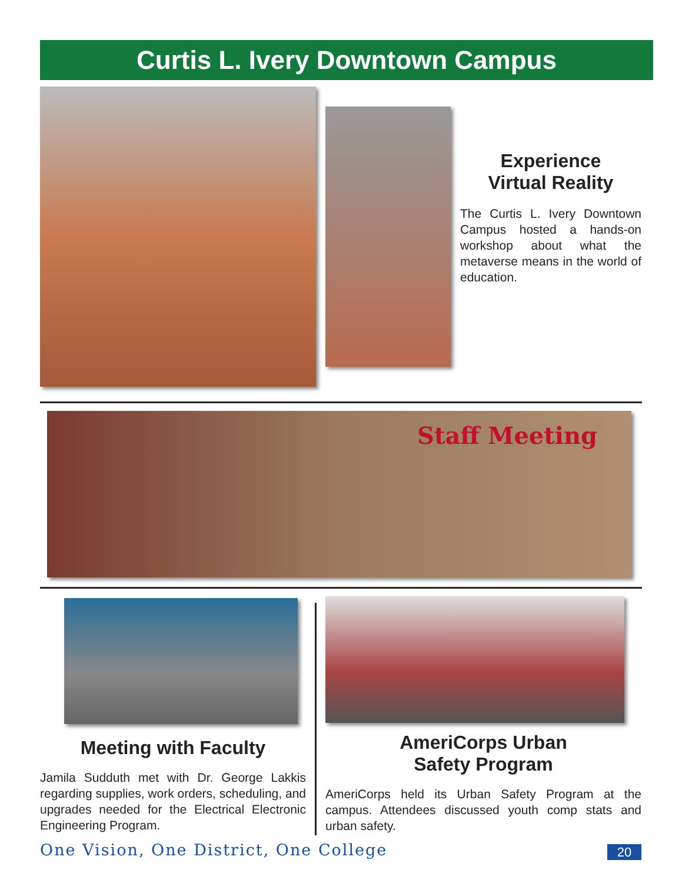Curtis L. Ivery Downtown Campus
Experience
Virtual Reality
The Curtis L. Ivery Downtown Campus hosted a hands-on workshop about what the metaverse means in the world of education.
Staff Meeting
Meeting with Faculty
Jamila Sudduth met with Dr. George Lakkis regarding supplies, work orders, scheduling, and upgrades needed for the Electrical Electronic Engineering Program.
AmeriCorps Urban
Safety Program
AmeriCorps held its Urban Safety Program at the campus. Attendees discussed youth comp stats and urban safety.
One Vision, One District, One College
20